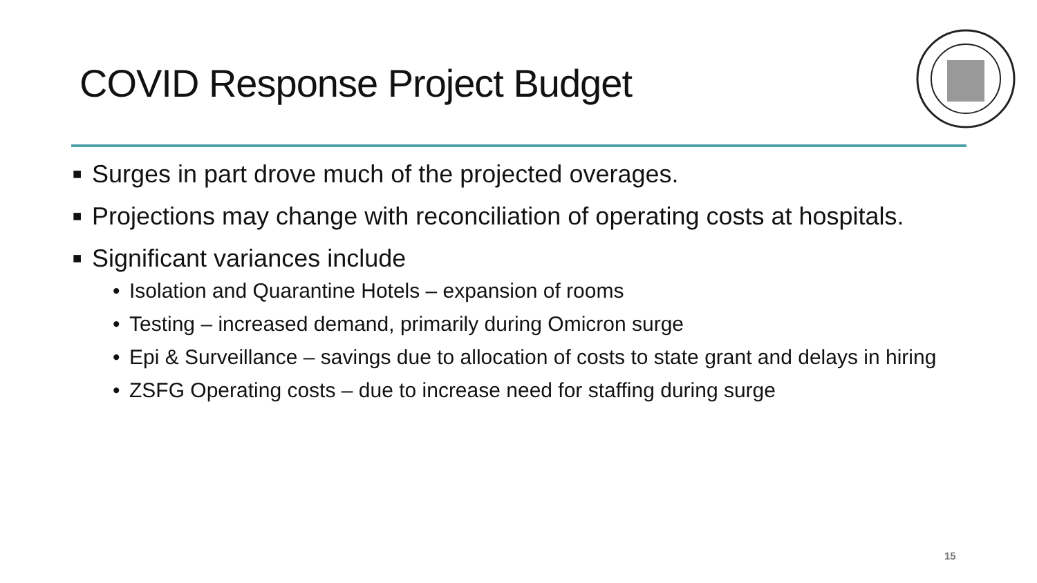COVID Response Project Budget
■ Surges in part drove much of the projected overages.
■ Projections may change with reconciliation of operating costs at hospitals.
■ Significant variances include
• Isolation and Quarantine Hotels – expansion of rooms
• Testing – increased demand, primarily during Omicron surge
• Epi & Surveillance – savings due to allocation of costs to state grant and delays in hiring
• ZSFG Operating costs – due to increase need for staffing during surge
15